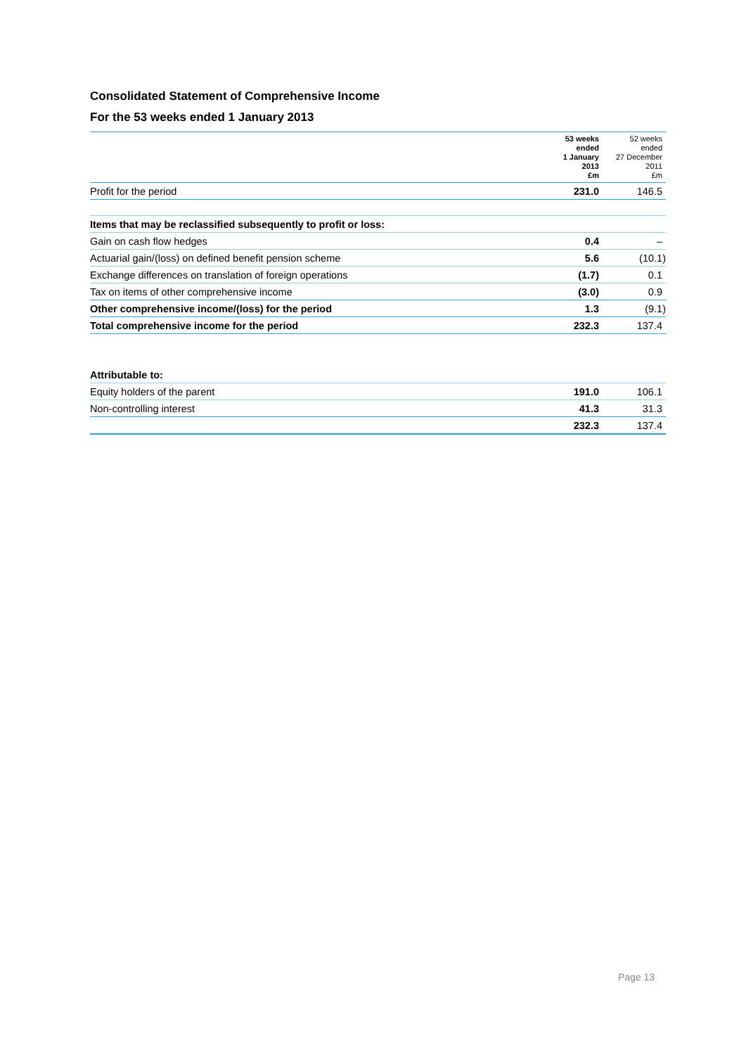Consolidated Statement of Comprehensive Income
For the 53 weeks ended 1 January 2013
| | 53 weeks ended 1 January 2013 £m | 52 weeks ended 27 December 2011 £m |
| --- | --- | --- |
| Profit for the period | 231.0 | 146.5 |
| Items that may be reclassified subsequently to profit or loss: | | |
| Gain on cash flow hedges | 0.4 | – |
| Actuarial gain/(loss) on defined benefit pension scheme | 5.6 | (10.1) |
| Exchange differences on translation of foreign operations | (1.7) | 0.1 |
| Tax on items of other comprehensive income | (3.0) | 0.9 |
| Other comprehensive income/(loss) for the period | 1.3 | (9.1) |
| Total comprehensive income for the period | 232.3 | 137.4 |
| Attributable to: | | |
| Equity holders of the parent | 191.0 | 106.1 |
| Non-controlling interest | 41.3 | 31.3 |
| | 232.3 | 137.4 |
Page 13